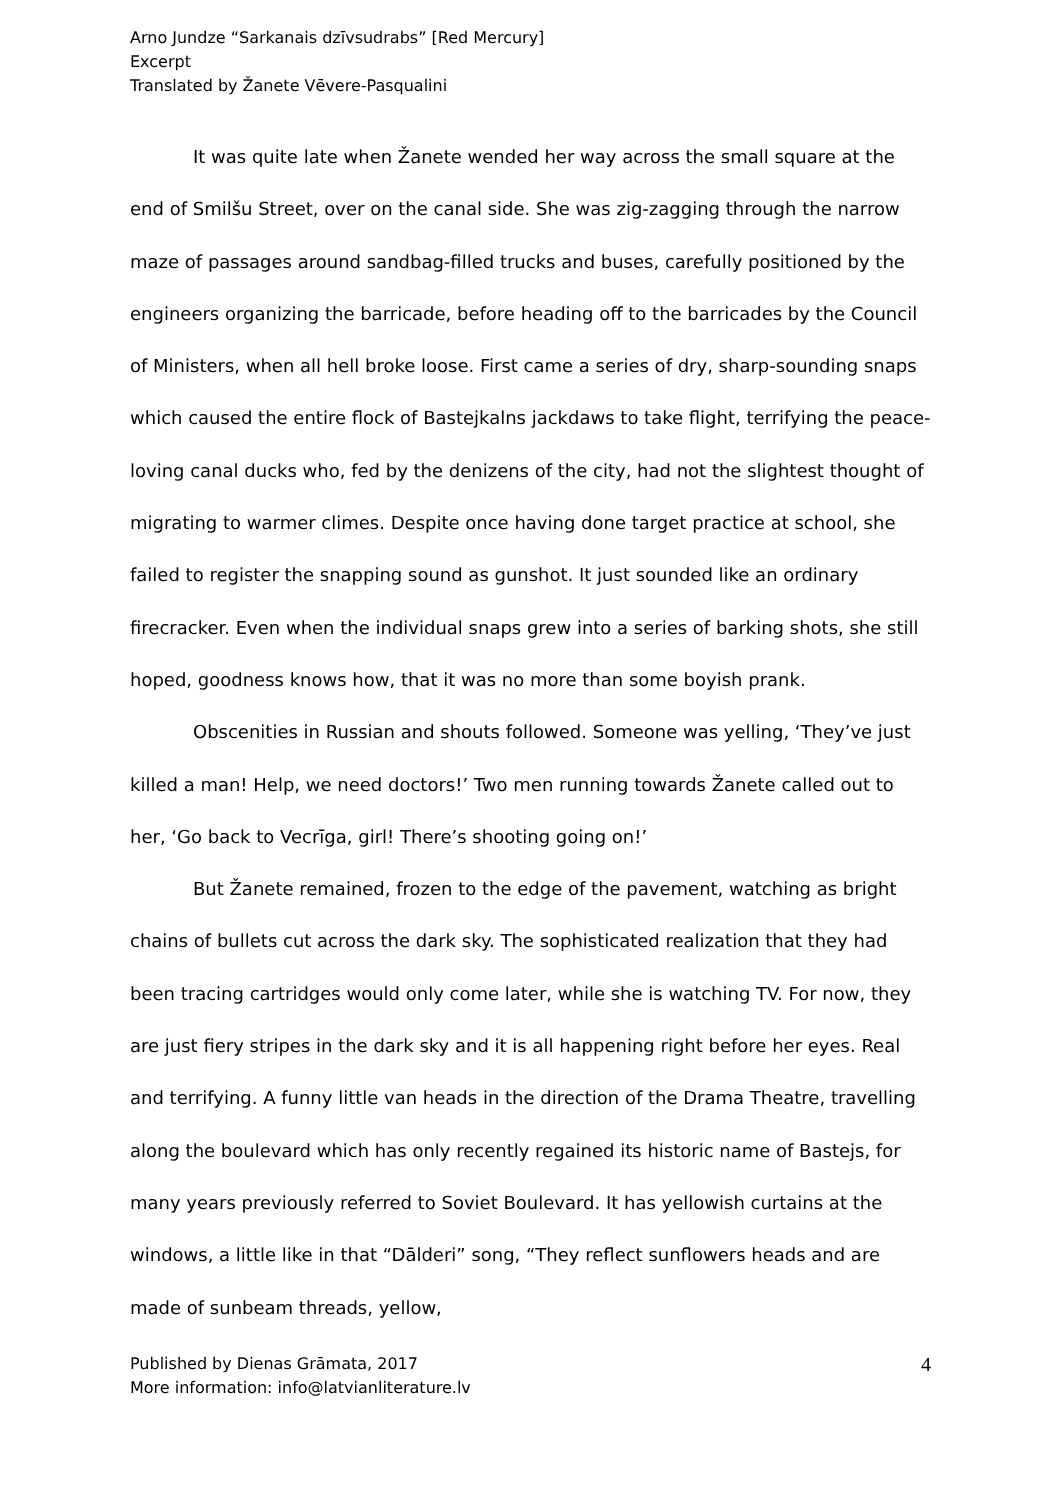Arno Jundze “Sarkanais dzīvsudrabs” [Red Mercury]
Excerpt
Translated by Žanete Vēvere-Pasqualini
It was quite late when Žanete wended her way across the small square at the end of Smilšu Street, over on the canal side. She was zig-zagging through the narrow maze of passages around sandbag-filled trucks and buses, carefully positioned by the engineers organizing the barricade, before heading off to the barricades by the Council of Ministers, when all hell broke loose. First came a series of dry, sharp-sounding snaps which caused the entire flock of Bastejkalns jackdaws to take flight, terrifying the peace-loving canal ducks who, fed by the denizens of the city, had not the slightest thought of migrating to warmer climes. Despite once having done target practice at school, she failed to register the snapping sound as gunshot. It just sounded like an ordinary firecracker. Even when the individual snaps grew into a series of barking shots, she still hoped, goodness knows how, that it was no more than some boyish prank.
Obscenities in Russian and shouts followed. Someone was yelling, ‘They’ve just killed a man! Help, we need doctors!’ Two men running towards Žanete called out to her, ‘Go back to Vecrīga, girl! There’s shooting going on!’
But Žanete remained, frozen to the edge of the pavement, watching as bright chains of bullets cut across the dark sky. The sophisticated realization that they had been tracing cartridges would only come later, while she is watching TV. For now, they are just fiery stripes in the dark sky and it is all happening right before her eyes. Real and terrifying. A funny little van heads in the direction of the Drama Theatre, travelling along the boulevard which has only recently regained its historic name of Bastejs, for many years previously referred to Soviet Boulevard. It has yellowish curtains at the windows, a little like in that “Dālderi” song, “They reflect sunflowers heads and are made of sunbeam threads, yellow,
Published by Dienas Grāmata, 2017
More information: info@latvianliterature.lv
4